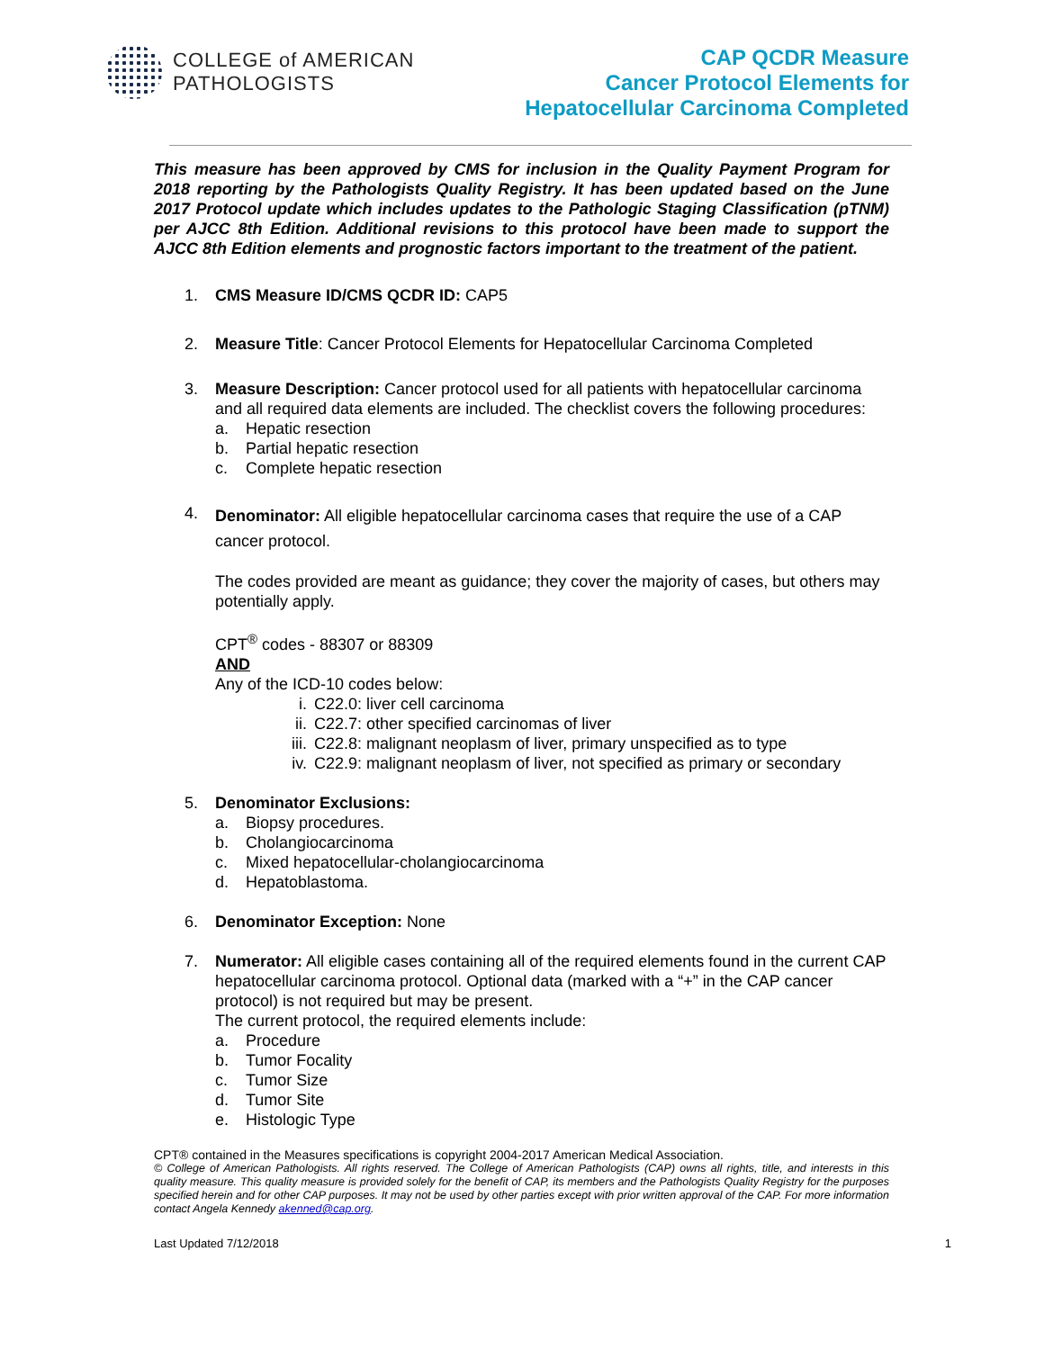COLLEGE of AMERICAN
PATHOLOGISTS
CAP QCDR Measure
Cancer Protocol Elements for
Hepatocellular Carcinoma Completed
This measure has been approved by CMS for inclusion in the Quality Payment Program for 2018 reporting by the Pathologists Quality Registry. It has been updated based on the June 2017 Protocol update which includes updates to the Pathologic Staging Classification (pTNM) per AJCC 8th Edition. Additional revisions to this protocol have been made to support the AJCC 8th Edition elements and prognostic factors important to the treatment of the patient.
1. CMS Measure ID/CMS QCDR ID: CAP5
2. Measure Title: Cancer Protocol Elements for Hepatocellular Carcinoma Completed
3. Measure Description: Cancer protocol used for all patients with hepatocellular carcinoma and all required data elements are included. The checklist covers the following procedures:
a. Hepatic resection
b. Partial hepatic resection
c. Complete hepatic resection
4.
Denominator: All eligible hepatocellular carcinoma cases that require the use of a CAP cancer protocol.
The codes provided are meant as guidance; they cover the majority of cases, but others may potentially apply.
CPT<sup>®</sup> codes - 88307 or 88309
AND
Any of the ICD-10 codes below:
i. C22.0: liver cell carcinoma
ii. C22.7: other specified carcinomas of liver
iii. C22.8: malignant neoplasm of liver, primary unspecified as to type
iv. C22.9: malignant neoplasm of liver, not specified as primary or secondary
5. Denominator Exclusions:
a. Biopsy procedures.
b. Cholangiocarcinoma
c. Mixed hepatocellular-cholangiocarcinoma
d. Hepatoblastoma.
6. Denominator Exception: None
7. Numerator: All eligible cases containing all of the required elements found in the current CAP hepatocellular carcinoma protocol. Optional data (marked with a “+” in the CAP cancer protocol) is not required but may be present.
The current protocol, the required elements include:
a. Procedure
b. Tumor Focality
c. Tumor Size
d. Tumor Site
e. Histologic Type
CPT® contained in the Measures specifications is copyright 2004-2017 American Medical Association.
© College of American Pathologists. All rights reserved. The College of American Pathologists (CAP) owns all rights, title, and interests in this quality measure. This quality measure is provided solely for the benefit of CAP, its members and the Pathologists Quality Registry for the purposes specified herein and for other CAP purposes. It may not be used by other parties except with prior written approval of the CAP. For more information contact Angela Kennedy akenned@cap.org.
Last Updated 7/12/2018 1